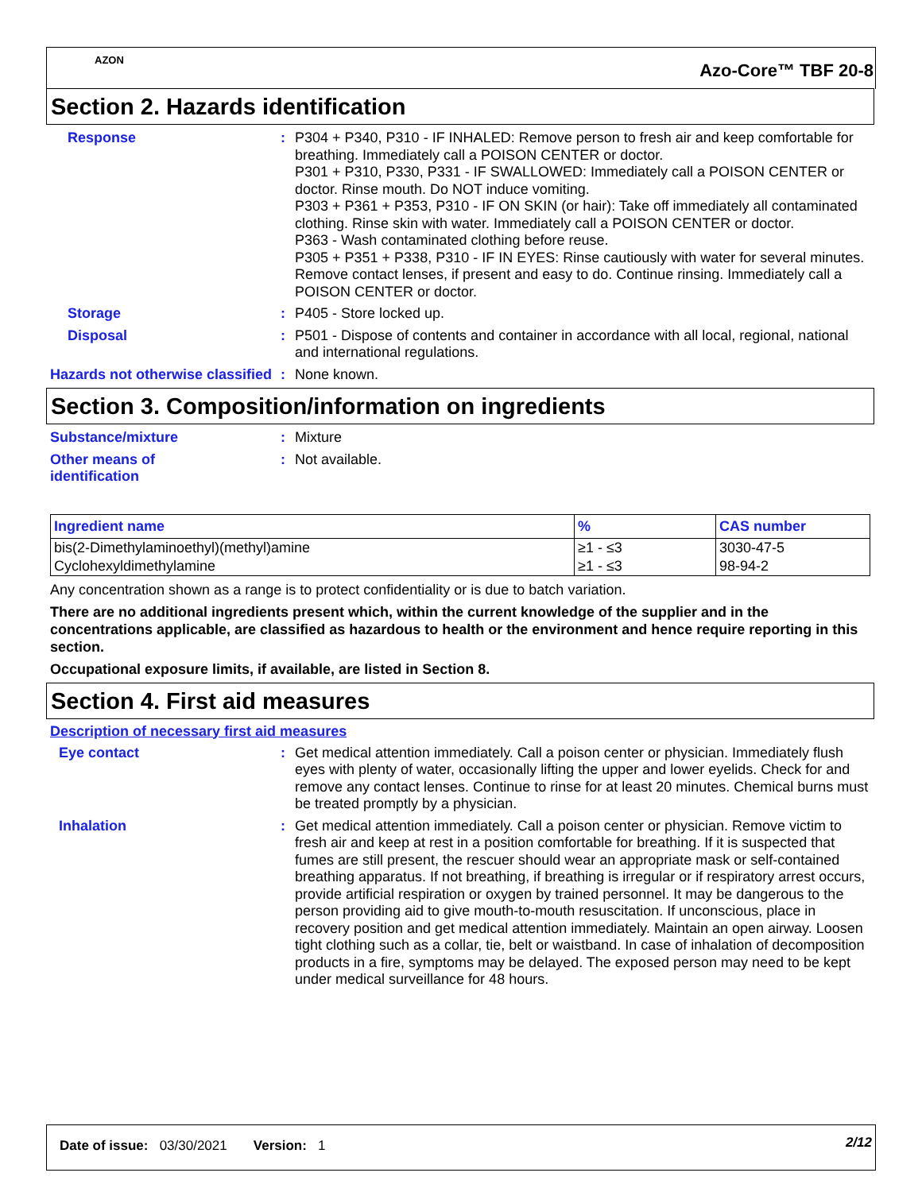AZON
Azo-Core™ TBF 20-8
Section 2. Hazards identification
Response : P304 + P340, P310 - IF INHALED: Remove person to fresh air and keep comfortable for breathing. Immediately call a POISON CENTER or doctor.
P301 + P310, P330, P331 - IF SWALLOWED: Immediately call a POISON CENTER or doctor. Rinse mouth. Do NOT induce vomiting.
P303 + P361 + P353, P310 - IF ON SKIN (or hair): Take off immediately all contaminated clothing. Rinse skin with water. Immediately call a POISON CENTER or doctor.
P363 - Wash contaminated clothing before reuse.
P305 + P351 + P338, P310 - IF IN EYES: Rinse cautiously with water for several minutes. Remove contact lenses, if present and easy to do. Continue rinsing. Immediately call a POISON CENTER or doctor.
Storage : P405 - Store locked up.
Disposal : P501 - Dispose of contents and container in accordance with all local, regional, national and international regulations.
Hazards not otherwise classified
: None known.
Section 3. Composition/information on ingredients
Substance/mixture : Mixture
Other means of
identification
: Not available.
| Ingredient name | % | CAS number |
| --- | --- | --- |
| bis(2-Dimethylaminoethyl)(methyl)amine | ≥1 - ≤3 | 3030-47-5 |
| Cyclohexyldimethylamine | ≥1 - ≤3 | 98-94-2 |
Any concentration shown as a range is to protect confidentiality or is due to batch variation.
There are no additional ingredients present which, within the current knowledge of the supplier and in the concentrations applicable, are classified as hazardous to health or the environment and hence require reporting in this section.
Occupational exposure limits, if available, are listed in Section 8.
Section 4. First aid measures
Description of necessary first aid measures
Eye contact : Get medical attention immediately. Call a poison center or physician. Immediately flush eyes with plenty of water, occasionally lifting the upper and lower eyelids. Check for and remove any contact lenses. Continue to rinse for at least 20 minutes. Chemical burns must be treated promptly by a physician.
Inhalation : Get medical attention immediately. Call a poison center or physician. Remove victim to fresh air and keep at rest in a position comfortable for breathing. If it is suspected that fumes are still present, the rescuer should wear an appropriate mask or self-contained breathing apparatus. If not breathing, if breathing is irregular or if respiratory arrest occurs, provide artificial respiration or oxygen by trained personnel. It may be dangerous to the person providing aid to give mouth-to-mouth resuscitation. If unconscious, place in recovery position and get medical attention immediately. Maintain an open airway. Loosen tight clothing such as a collar, tie, belt or waistband. In case of inhalation of decomposition products in a fire, symptoms may be delayed. The exposed person may need to be kept under medical surveillance for 48 hours.
Date of issue: 03/30/2021 Version: 1
2/12